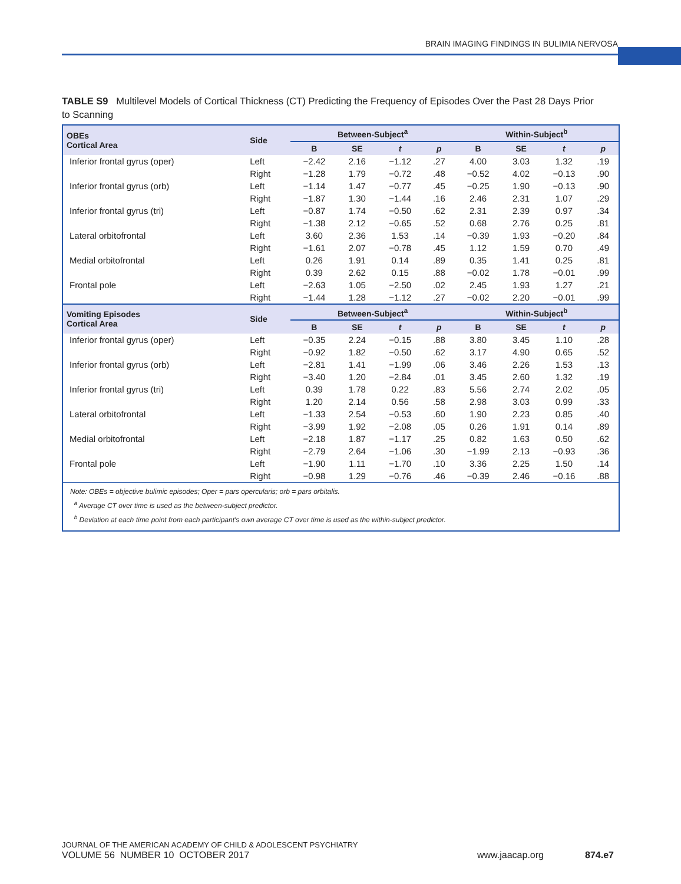BRAIN IMAGING FINDINGS IN BULIMIA NERVOSA
TABLE S9 Multilevel Models of Cortical Thickness (CT) Predicting the Frequency of Episodes Over the Past 28 Days Prior to Scanning
| OBEs Cortical Area | Side | Between-Subject<sup>a</sup> | | | | Within-Subject<sup>b</sup> | | | |
| --- | --- | --- | --- | --- | --- | --- | --- | --- | --- |
| | | B | SE | t | p | B | SE | t | p |
| Inferior frontal gyrus (oper) | Left | −2.42 | 2.16 | −1.12 | .27 | 4.00 | 3.03 | 1.32 | .19 |
| | Right | −1.28 | 1.79 | −0.72 | .48 | −0.52 | 4.02 | −0.13 | .90 |
| Inferior frontal gyrus (orb) | Left | −1.14 | 1.47 | −0.77 | .45 | −0.25 | 1.90 | −0.13 | .90 |
| | Right | −1.87 | 1.30 | −1.44 | .16 | 2.46 | 2.31 | 1.07 | .29 |
| Inferior frontal gyrus (tri) | Left | −0.87 | 1.74 | −0.50 | .62 | 2.31 | 2.39 | 0.97 | .34 |
| | Right | −1.38 | 2.12 | −0.65 | .52 | 0.68 | 2.76 | 0.25 | .81 |
| Lateral orbitofrontal | Left | 3.60 | 2.36 | 1.53 | .14 | −0.39 | 1.93 | −0.20 | .84 |
| | Right | −1.61 | 2.07 | −0.78 | .45 | 1.12 | 1.59 | 0.70 | .49 |
| Medial orbitofrontal | Left | 0.26 | 1.91 | 0.14 | .89 | 0.35 | 1.41 | 0.25 | .81 |
| | Right | 0.39 | 2.62 | 0.15 | .88 | −0.02 | 1.78 | −0.01 | .99 |
| Frontal pole | Left | −2.63 | 1.05 | −2.50 | .02 | 2.45 | 1.93 | 1.27 | .21 |
| | Right | −1.44 | 1.28 | −1.12 | .27 | −0.02 | 2.20 | −0.01 | .99 |
| Vomiting Episodes Cortical Area | Side | Between-Subject<sup>a</sup> | | | | Within-Subject<sup>b</sup> | | | |
| | | B | SE | t | p | B | SE | t | p |
| Inferior frontal gyrus (oper) | Left | −0.35 | 2.24 | −0.15 | .88 | 3.80 | 3.45 | 1.10 | .28 |
| | Right | −0.92 | 1.82 | −0.50 | .62 | 3.17 | 4.90 | 0.65 | .52 |
| Inferior frontal gyrus (orb) | Left | −2.81 | 1.41 | −1.99 | .06 | 3.46 | 2.26 | 1.53 | .13 |
| | Right | −3.40 | 1.20 | −2.84 | .01 | 3.45 | 2.60 | 1.32 | .19 |
| Inferior frontal gyrus (tri) | Left | 0.39 | 1.78 | 0.22 | .83 | 5.56 | 2.74 | 2.02 | .05 |
| | Right | 1.20 | 2.14 | 0.56 | .58 | 2.98 | 3.03 | 0.99 | .33 |
| Lateral orbitofrontal | Left | −1.33 | 2.54 | −0.53 | .60 | 1.90 | 2.23 | 0.85 | .40 |
| | Right | −3.99 | 1.92 | −2.08 | .05 | 0.26 | 1.91 | 0.14 | .89 |
| Medial orbitofrontal | Left | −2.18 | 1.87 | −1.17 | .25 | 0.82 | 1.63 | 0.50 | .62 |
| | Right | −2.79 | 2.64 | −1.06 | .30 | −1.99 | 2.13 | −0.93 | .36 |
| Frontal pole | Left | −1.90 | 1.11 | −1.70 | .10 | 3.36 | 2.25 | 1.50 | .14 |
| | Right | −0.98 | 1.29 | −0.76 | .46 | −0.39 | 2.46 | −0.16 | .88 |
Note: OBEs = objective bulimic episodes; Oper = pars opercularis; orb = pars orbitalis.
<sup>a</sup> Average CT over time is used as the between-subject predictor.
<sup>b</sup> Deviation at each time point from each participant's own average CT over time is used as the within-subject predictor.
JOURNAL OF THE AMERICAN ACADEMY OF CHILD & ADOLESCENT PSYCHIATRY
VOLUME 56 NUMBER 10 OCTOBER 2017
www.jaacap.org 874.e7